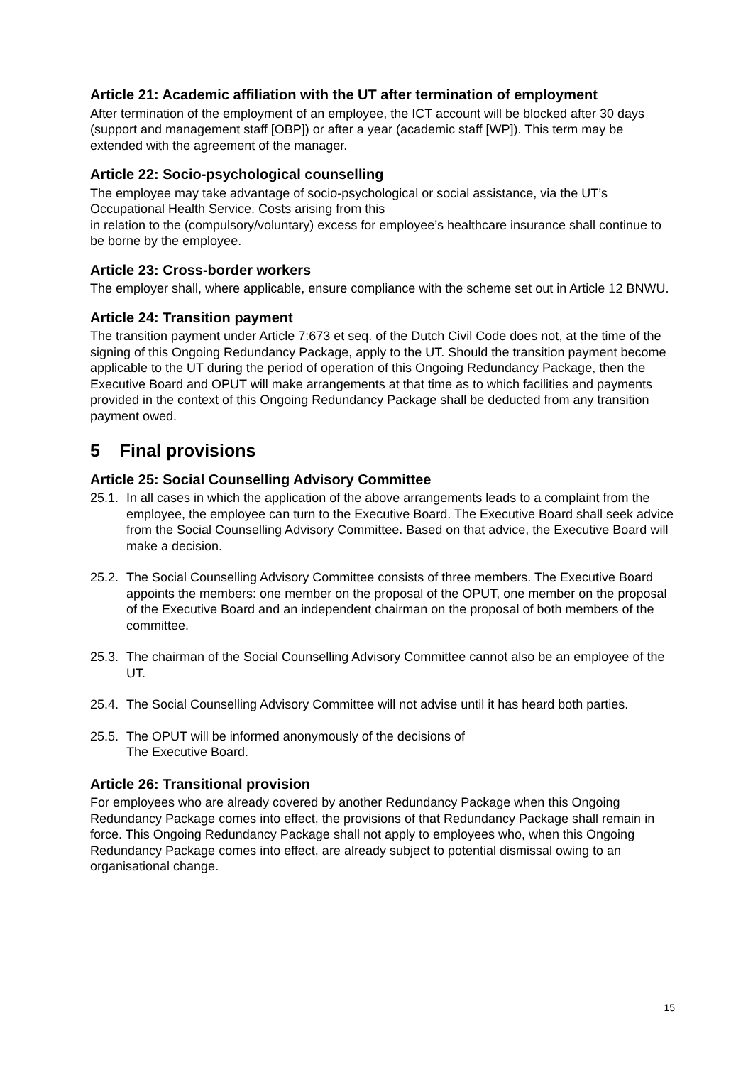Article 21: Academic affiliation with the UT after termination of employment
After termination of the employment of an employee, the ICT account will be blocked after 30 days (support and management staff [OBP]) or after a year (academic staff [WP]). This term may be extended with the agreement of the manager.
Article 22: Socio-psychological counselling
The employee may take advantage of socio-psychological or social assistance, via the UT’s Occupational Health Service. Costs arising from this
in relation to the (compulsory/voluntary) excess for employee’s healthcare insurance shall continue to be borne by the employee.
Article 23: Cross-border workers
The employer shall, where applicable, ensure compliance with the scheme set out in Article 12 BNWU.
Article 24: Transition payment
The transition payment under Article 7:673 et seq. of the Dutch Civil Code does not, at the time of the signing of this Ongoing Redundancy Package, apply to the UT. Should the transition payment become applicable to the UT during the period of operation of this Ongoing Redundancy Package, then the Executive Board and OPUT will make arrangements at that time as to which facilities and payments provided in the context of this Ongoing Redundancy Package shall be deducted from any transition payment owed.
5 Final provisions
Article 25: Social Counselling Advisory Committee
25.1. In all cases in which the application of the above arrangements leads to a complaint from the employee, the employee can turn to the Executive Board. The Executive Board shall seek advice from the Social Counselling Advisory Committee. Based on that advice, the Executive Board will make a decision.
25.2. The Social Counselling Advisory Committee consists of three members. The Executive Board appoints the members: one member on the proposal of the OPUT, one member on the proposal of the Executive Board and an independent chairman on the proposal of both members of the committee.
25.3. The chairman of the Social Counselling Advisory Committee cannot also be an employee of the UT.
25.4. The Social Counselling Advisory Committee will not advise until it has heard both parties.
25.5. The OPUT will be informed anonymously of the decisions of
The Executive Board.
Article 26: Transitional provision
For employees who are already covered by another Redundancy Package when this Ongoing Redundancy Package comes into effect, the provisions of that Redundancy Package shall remain in force. This Ongoing Redundancy Package shall not apply to employees who, when this Ongoing Redundancy Package comes into effect, are already subject to potential dismissal owing to an organisational change.
15